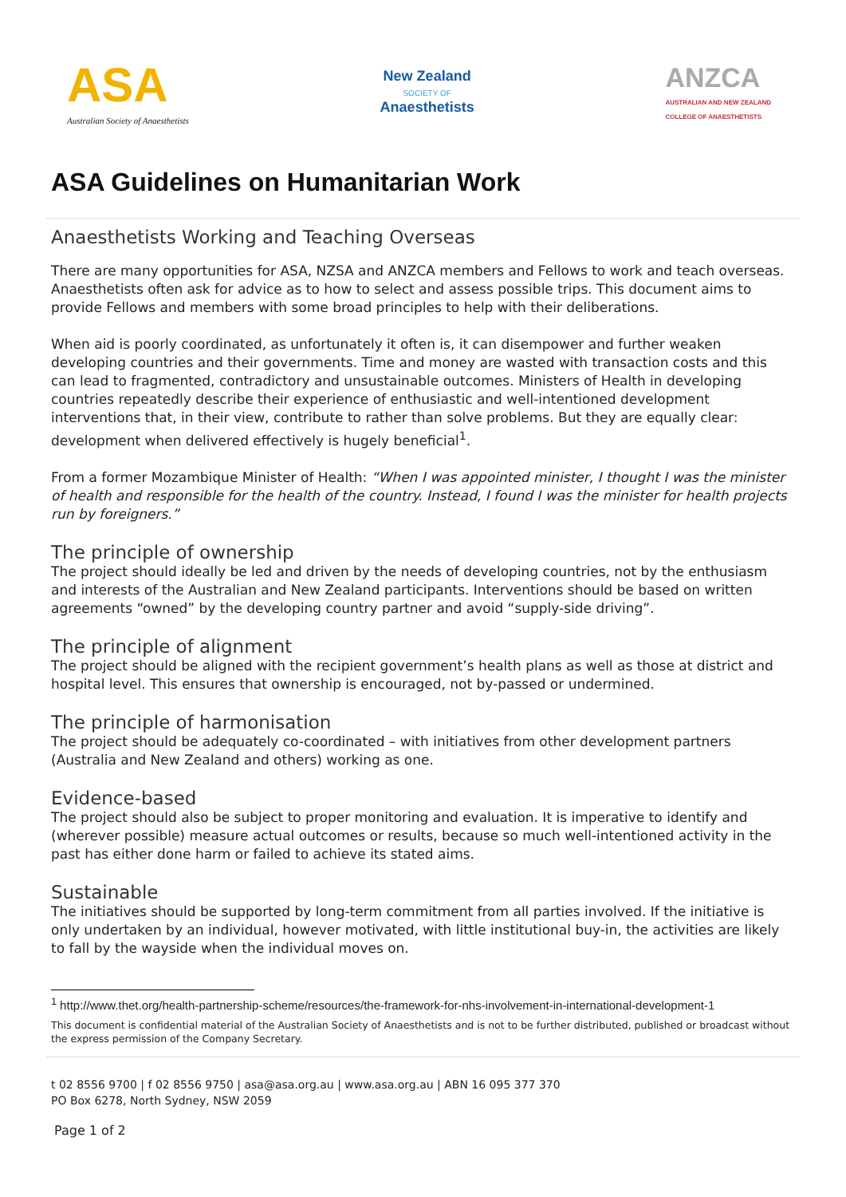ASA
Australian Society of Anaesthetists
New Zealand
SOCIETY OF
Anaesthetists
ANZCA
AUSTRALIAN AND NEW ZEALAND
COLLEGE OF ANAESTHETISTS
ASA Guidelines on Humanitarian Work
Anaesthetists Working and Teaching Overseas
There are many opportunities for ASA, NZSA and ANZCA members and Fellows to work and teach overseas. Anaesthetists often ask for advice as to how to select and assess possible trips. This document aims to provide Fellows and members with some broad principles to help with their deliberations.
When aid is poorly coordinated, as unfortunately it often is, it can disempower and further weaken developing countries and their governments. Time and money are wasted with transaction costs and this can lead to fragmented, contradictory and unsustainable outcomes. Ministers of Health in developing countries repeatedly describe their experience of enthusiastic and well-intentioned development interventions that, in their view, contribute to rather than solve problems. But they are equally clear: development when delivered effectively is hugely beneficial<sup>1</sup>.
From a former Mozambique Minister of Health: “When I was appointed minister, I thought I was the minister of health and responsible for the health of the country. Instead, I found I was the minister for health projects run by foreigners.”
The principle of ownership
The project should ideally be led and driven by the needs of developing countries, not by the enthusiasm and interests of the Australian and New Zealand participants. Interventions should be based on written agreements “owned” by the developing country partner and avoid “supply-side driving”.
The principle of alignment
The project should be aligned with the recipient government’s health plans as well as those at district and hospital level. This ensures that ownership is encouraged, not by-passed or undermined.
The principle of harmonisation
The project should be adequately co-coordinated – with initiatives from other development partners (Australia and New Zealand and others) working as one.
Evidence-based
The project should also be subject to proper monitoring and evaluation. It is imperative to identify and (wherever possible) measure actual outcomes or results, because so much well-intentioned activity in the past has either done harm or failed to achieve its stated aims.
Sustainable
The initiatives should be supported by long-term commitment from all parties involved. If the initiative is only undertaken by an individual, however motivated, with little institutional buy-in, the activities are likely to fall by the wayside when the individual moves on.
<sup>1</sup> http://www.thet.org/health-partnership-scheme/resources/the-framework-for-nhs-involvement-in-international-development-1
This document is confidential material of the Australian Society of Anaesthetists and is not to be further distributed, published or broadcast without the express permission of the Company Secretary.
t 02 8556 9700 | f 02 8556 9750 | asa@asa.org.au | www.asa.org.au | ABN 16 095 377 370
PO Box 6278, North Sydney, NSW 2059
Page 1 of 2